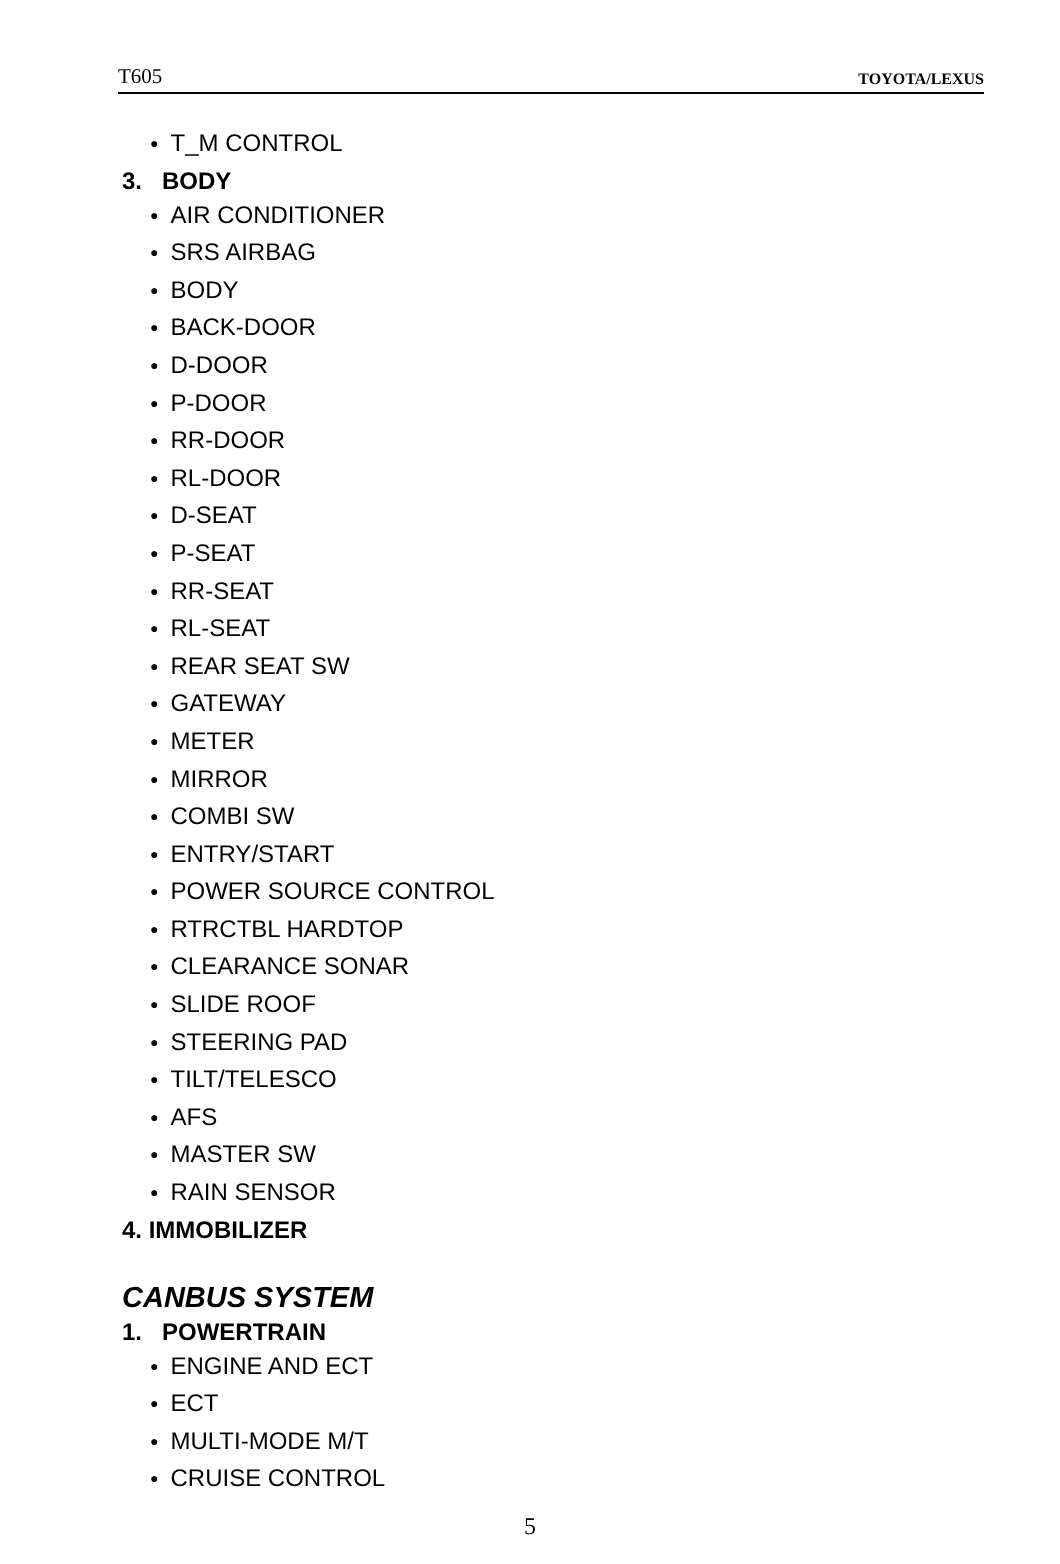T605 TOYOTA/LEXUS
● T_M CONTROL
3. BODY
● AIR CONDITIONER
● SRS AIRBAG
● BODY
● BACK-DOOR
● D-DOOR
● P-DOOR
● RR-DOOR
● RL-DOOR
● D-SEAT
● P-SEAT
● RR-SEAT
● RL-SEAT
● REAR SEAT SW
● GATEWAY
● METER
● MIRROR
● COMBI SW
● ENTRY/START
● POWER SOURCE CONTROL
● RTRCTBL HARDTOP
● CLEARANCE SONAR
● SLIDE ROOF
● STEERING PAD
● TILT/TELESCO
● AFS
● MASTER SW
● RAIN SENSOR
4. IMMOBILIZER
CANBUS SYSTEM
1. POWERTRAIN
● ENGINE AND ECT
● ECT
● MULTI-MODE M/T
● CRUISE CONTROL
5